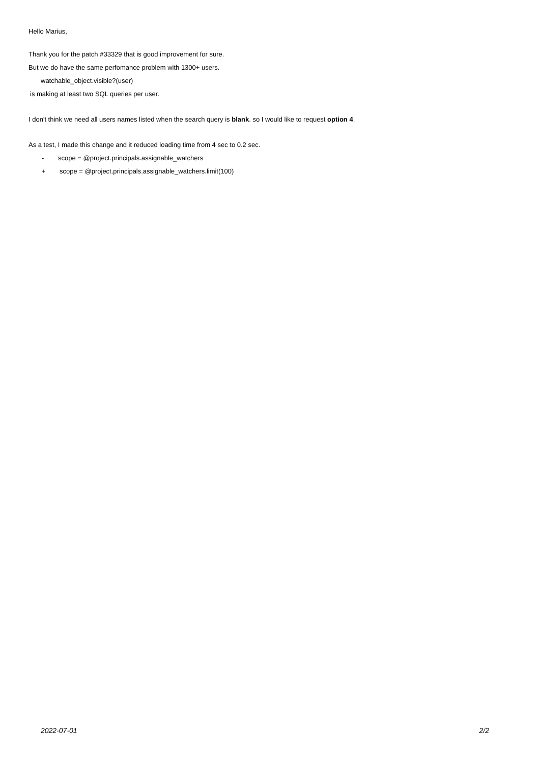Hello Marius,
Thank you for the patch #33329 that is good improvement for sure.
But we do have the same perfomance problem with 1300+ users.
watchable_object.visible?(user)
is making at least two SQL queries per user.
I don't think we need all users names listed when the search query is blank. so I would like to request option 4.
As a test, I made this change and it reduced loading time from 4 sec to 0.2 sec.
- scope = @project.principals.assignable_watchers
+ scope = @project.principals.assignable_watchers.limit(100)
2022-07-01 2/2